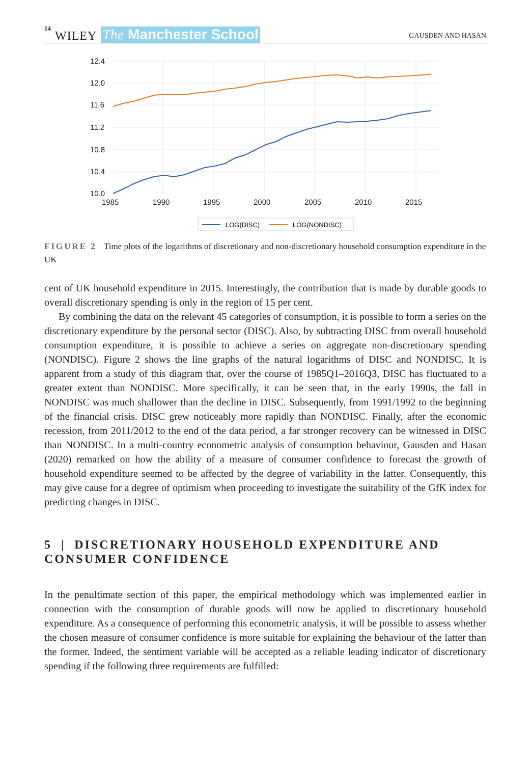14 WILEY The Manchester School
GAUSDEN AND HASAN
12.4
12.0
11.6
11.2
10.8
10.4
10.0
1985
1990
1995
2000
2005
2010
2015
LOG(DISC)
LOG(NONDISC)
FIGURE 2 Time plots of the logarithms of discretionary and non-discretionary household consumption expenditure in the UK
cent of UK household expenditure in 2015. Interestingly, the contribution that is made by durable goods to overall discretionary spending is only in the region of 15 per cent.
By combining the data on the relevant 45 categories of consumption, it is possible to form a series on the discretionary expenditure by the personal sector (DISC). Also, by subtracting DISC from overall household consumption expenditure, it is possible to achieve a series on aggregate non-discretionary spending (NONDISC). Figure 2 shows the line graphs of the natural logarithms of DISC and NONDISC. It is apparent from a study of this diagram that, over the course of 1985Q1–2016Q3, DISC has fluctuated to a greater extent than NONDISC. More specifically, it can be seen that, in the early 1990s, the fall in NONDISC was much shallower than the decline in DISC. Subsequently, from 1991/1992 to the beginning of the financial crisis. DISC grew noticeably more rapidly than NONDISC. Finally, after the economic recession, from 2011/2012 to the end of the data period, a far stronger recovery can be witnessed in DISC than NONDISC. In a multi-country econometric analysis of consumption behaviour, Gausden and Hasan (2020) remarked on how the ability of a measure of consumer confidence to forecast the growth of household expenditure seemed to be affected by the degree of variability in the latter. Consequently, this may give cause for a degree of optimism when proceeding to investigate the suitability of the GfK index for predicting changes in DISC.
5 | DISCRETIONARY HOUSEHOLD EXPENDITURE AND CONSUMER CONFIDENCE
In the penultimate section of this paper, the empirical methodology which was implemented earlier in connection with the consumption of durable goods will now be applied to discretionary household expenditure. As a consequence of performing this econometric analysis, it will be possible to assess whether the chosen measure of consumer confidence is more suitable for explaining the behaviour of the latter than the former. Indeed, the sentiment variable will be accepted as a reliable leading indicator of discretionary spending if the following three requirements are fulfilled: